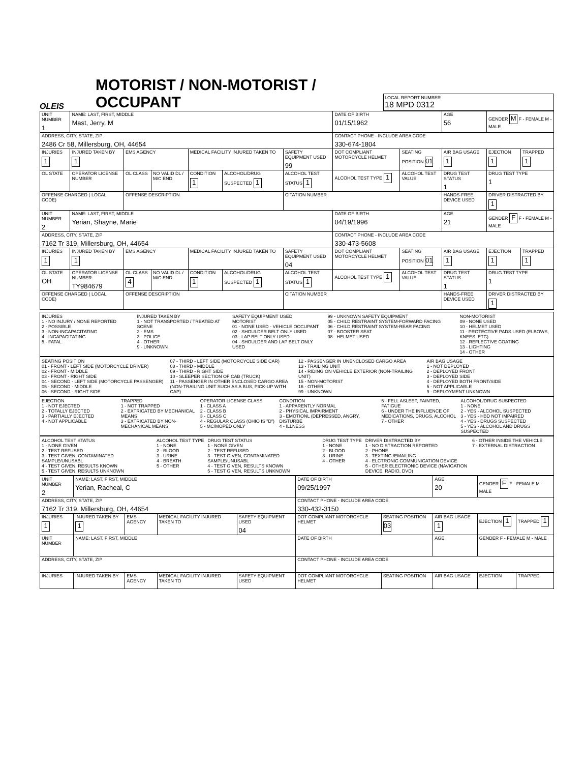OLEIS
MOTORIST / NON-MOTORIST / OCCUPANT
LOCAL REPORT NUMBER
18 MPD 0312
| UNIT NUMBER 1 | NAME: LAST, FIRST, MIDDLE Mast, Jerry, M | | | | | | DATE OF BIRTH 01/15/1962 | | AGE 56 | GENDER M F - FEMALE M - MALE | |
| ADDRESS, CITY, STATE, ZIP 2486 Cr 58, Millersburg, OH, 44654 | | | | | | | CONTACT PHONE - INCLUDE AREA CODE 330-674-1804 | | | | |
| INJURIES 1 | INJURED TAKEN BY 1 | EMS AGENCY | | MEDICAL FACILITY INJURED TAKEN TO | | SAFETY EQUIPMENT USED 99 | DOT COMPLIANT MOTORCYCLE HELMET | SEATING POSITION 01 | AIR BAG USAGE 1 | EJECTION 1 | TRAPPED 1 |
| OL STATE | OPERATOR LICENSE NUMBER | OL CLASS | NO VALID DL / M/C END | CONDITION 1 | ALCOHOL/DRUG SUSPECTED 1 | ALCOHOL TEST STATUS 1 | ALCOHOL TEST TYPE 1 | ALCOHOL TEST VALUE | DRUG TEST STATUS 1 | DRUG TEST TYPE 1 | |
| OFFENSE CHARGED ( LOCAL CODE) | | OFFENSE DESCRIPTION | | | | CITATION NUMBER | | | HANDS-FREE DEVICE USED | DRIVER DISTRACTED BY 1 | |
| UNIT NUMBER 2 | NAME: LAST, FIRST, MIDDLE Yerian, Shayne, Marie | | | | | | DATE OF BIRTH 04/19/1996 | | AGE 21 | GENDER F F - FEMALE M - MALE | |
| ADDRESS, CITY, STATE, ZIP 7162 Tr 319, Millersburg, OH, 44654 | | | | | | | CONTACT PHONE - INCLUDE AREA CODE 330-473-5608 | | | | |
| INJURIES 1 | INJURED TAKEN BY 1 | EMS AGENCY | | MEDICAL FACILITY INJURED TAKEN TO | | SAFETY EQUIPMENT USED 04 | DOT COMPLIANT MOTORCYCLE HELMET | SEATING POSITION 01 | AIR BAG USAGE 1 | EJECTION 1 | TRAPPED 1 |
| OL STATE OH | OPERATOR LICENSE NUMBER TY984679 | OL CLASS 4 | NO VALID DL / M/C END | CONDITION 1 | ALCOHOL/DRUG SUSPECTED 1 | ALCOHOL TEST STATUS 1 | ALCOHOL TEST TYPE 1 | ALCOHOL TEST VALUE | DRUG TEST STATUS 1 | DRUG TEST TYPE 1 | |
| OFFENSE CHARGED ( LOCAL CODE) | | OFFENSE DESCRIPTION | | | | CITATION NUMBER | | | HANDS-FREE DEVICE USED | DRIVER DISTRACTED BY 1 | |
INJURIES
1 - NO INJURY / NONE REPORTED
2 - POSSIBLE
3 - NON-INCAPACITATING
4 - INCAPACITATING
5 - FATAL
INJURED TAKEN BY
1 - NOT TRANSPORTED / TREATED AT SCENE
2 - EMS
3 - POLICE
4 - OTHER
9 - UNKNOWN
SAFETY EQUIPMENT USED
MOTORIST
01 - NONE USED - VEHICLE OCCUPANT
02 - SHOULDER BELT ONLY USED
03 - LAP BELT ONLY USED
04 - SHOULDER AND LAP BELT ONLY USED
99 - UNKNOWN SAFETY EQUIPMENT
05 - CHILD RESTRAINT SYSTEM-FORWARD FACING
06 - CHILD RESTRAINT SYSTEM-REAR FACING
07 - BOOSTER SEAT
08 - HELMET USED
NON-MOTORIST
09 - NONE USED
10 - HELMET USED
11 - PROTECTIVE PADS USED (ELBOWS, KNEES, ETC)
12 - REFLECTIVE COATING
13 - LIGHTING
14 - OTHER
SEATING POSITION
01 - FRONT - LEFT SIDE (MOTORCYCLE DRIVER)
02 - FRONT - MIDDLE
03 - FRONT - RIGHT SIDE
04 - SECOND - LEFT SIDE (MOTORCYCLE PASSENGER)
05 - SECOND - MIDDLE
06 - SECOND - RIGHT SIDE
07 - THIRD - LEFT SIDE (MOTORCYCLE SIDE CAR)
08 - THIRD - MIDDLE
09 - THIRD - RIGHT SIDE
10 - SLEEPER SECTION OF CAB (TRUCK)
11 - PASSENGER IN OTHER ENCLOSED CARGO AREA (NON-TRAILING UNIT SUCH AS A BUS, PICK-UP WITH CAP)
12 - PASSENGER IN UNENCLOSED CARGO AREA
13 - TRAILING UNIT
14 - RIDING ON VEHICLE EXTERIOR (NON-TRAILING UNIT)
15 - NON-MOTORIST
16 - OTHER
99 - UNKNOWN
AIR BAG USAGE
1 - NOT DEPLOYED
2 - DEPLOYED FRONT
3 - DEPLOYED SIDE
4 - DEPLOYED BOTH FRONT/SIDE
5 - NOT APPLICABLE
9 - DEPLOYMENT UNKNOWN
EJECTION
1 - NOT EJECTED
2 - TOTALLY EJECTED
3 - PARTIALLY EJECTED
4 - NOT APPLICABLE
TRAPPED
1 - NOT TRAPPED
2 - EXTRICATED BY MECHANICAL MEANS
3 - EXTRICATED BY NON-MECHANICAL MEANS
OPERATOR LICENSE CLASS
1 - CLASS A
2 - CLASS B
3 - CLASS C
4 - REGULAR CLASS (OHIO IS "D")
5 - MC/MOPED ONLY
CONDITION
1 - APPARENTLY NORMAL
2 - PHYSICAL IMPAIRMENT
3 - EMOTIONL (DEPRESSED, ANGRY, DISTURBE
4 - ILLNESS
5 - FELL ASLEEP, FAINTED, FATIGUE
6 - UNDER THE INFLUENCE OF MEDICATIONS, DRUGS, ALCOHOL
7 - OTHER
ALCOHOL/DRUG SUSPECTED
1 - NONE
2 - YES - ALCOHOL SUSPECTED
3 - YES - HBD NOT IMPAIRED
4 - YES - DRUGS SUSPECTED
5 - YES - ALCOHOL AND DRUGS SUSPECTED
ALCOHOL TEST STATUS
1 - NONE GIVEN
2 - TEST REFUSED
3 - TEST GIVEN, CONTAMINATED SAMPLE/UNUSABL
4 - TEST GIVEN, RESULTS KNOWN
5 - TEST GIVEN, RESULTS UNKNOWN
ALCOHOL TEST TYPE
1 - NONE
2 - BLOOD
3 - URINE
4 - BREATH
5 - OTHER
DRUG TEST STATUS
1 - NONE GIVEN
2 - TEST REFUSED
3 - TEST GIVEN, CONTAMINATED SAMPLE/UNUSABL
4 - TEST GIVEN, RESULTS KNOWN
5 - TEST GIVEN, RESULTS UNKNOWN
DRUG TEST TYPE
1 - NONE
2 - BLOOD
3 - URINE
4 - OTHER
DRIVER DISTRACTED BY
1 - NO DISTRACTION REPORTED
2 - PHONE
3 - TEXTING /EMAILING
4 - ELCTRONIC COMMUNICATION DEVICE
5 - OTHER ELECTRONIC DEVICE (NAVIGATION DEVICE, RADIO, DVD)
6 - OTHER INSIDE THE VEHICLE
7 - EXTERNAL DISTRACTION
| UNIT NUMBER 2 | NAME: LAST, FIRST, MIDDLE Yerian, Racheal, C | | | | DATE OF BIRTH 09/25/1997 | | AGE 20 | GENDER F F - FEMALE M - MALE | |
| ADDRESS, CITY, STATE, ZIP 7162 Tr 319, Millersburg, OH, 44654 | | | | | CONTACT PHONE - INCLUDE AREA CODE 330-432-3150 | | | | |
| INJURIES 1 | INJURED TAKEN BY 1 | EMS AGENCY | MEDICAL FACILITY INJURED TAKEN TO | SAFETY EQUIPMENT USED 04 | DOT COMPLIANT MOTORCYCLE HELMET | SEATING POSITION 03 | AIR BAG USAGE 1 | EJECTION 1 | TRAPPED 1 |
| UNIT NUMBER | NAME: LAST, FIRST, MIDDLE | | | | DATE OF BIRTH | | AGE | GENDER F - FEMALE M - MALE | |
| ADDRESS, CITY, STATE, ZIP | | | | | CONTACT PHONE - INCLUDE AREA CODE | | | | |
| INJURIES | INJURED TAKEN BY | EMS AGENCY | MEDICAL FACILITY INJURED TAKEN TO | SAFETY EQUIPMENT USED | DOT COMPLIANT MOTORCYCLE HELMET | SEATING POSITION | AIR BAG USAGE | EJECTION | TRAPPED |